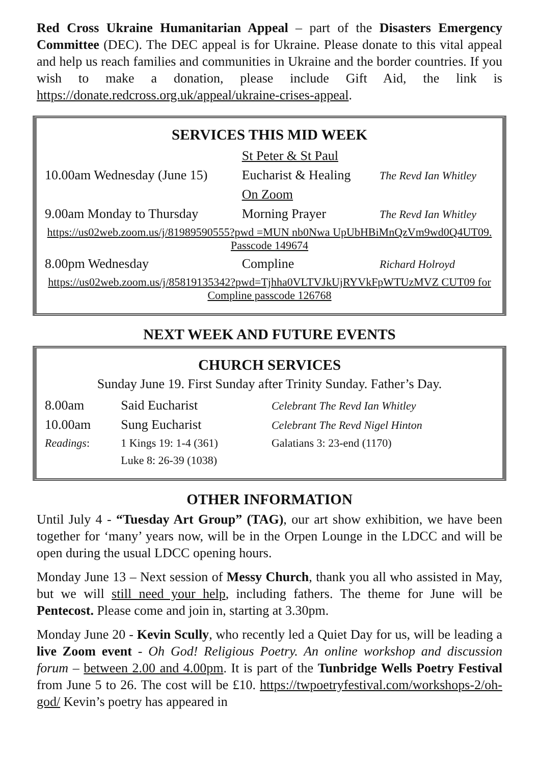Red Cross Ukraine Humanitarian Appeal – part of the Disasters Emergency Committee (DEC). The DEC appeal is for Ukraine. Please donate to this vital appeal and help us reach families and communities in Ukraine and the border countries. If you wish to make a donation, please include Gift Aid, the link is https://donate.redcross.org.uk/appeal/ukraine-crises-appeal.
SERVICES THIS MID WEEK
| | St Peter & St Paul | |
| 10.00am Wednesday (June 15) | Eucharist & Healing | The Revd Ian Whitley |
| | On Zoom | |
| 9.00am Monday to Thursday | Morning Prayer | The Revd Ian Whitley |
| https://us02web.zoom.us/j/81989590555?pwd =MUN nb0Nwa UpUbHBiMnQzVm9wd0Q4UT09. Passcode 149674 | | |
| 8.00pm Wednesday | Compline | Richard Holroyd |
| https://us02web.zoom.us/j/85819135342?pwd=Tjhha0VLTVJkUjRYVkFpWTUzMVZ CUT09 for Compline passcode 126768 | | |
NEXT WEEK AND FUTURE EVENTS
CHURCH SERVICES
Sunday June 19. First Sunday after Trinity Sunday. Father’s Day.
| 8.00am | Said Eucharist | Celebrant The Revd Ian Whitley |
| 10.00am | Sung Eucharist | Celebrant The Revd Nigel Hinton |
| Readings : | 1 Kings 19: 1-4 (361) | Galatians 3: 23-end (1170) |
| | Luke 8: 26-39 (1038) | |
OTHER INFORMATION
Until July 4 - “Tuesday Art Group” (TAG), our art show exhibition, we have been together for ‘many’ years now, will be in the Orpen Lounge in the LDCC and will be open during the usual LDCC opening hours.
Monday June 13 – Next session of Messy Church, thank you all who assisted in May, but we will still need your help, including fathers. The theme for June will be Pentecost. Please come and join in, starting at 3.30pm.
Monday June 20 - Kevin Scully, who recently led a Quiet Day for us, will be leading a live Zoom event - Oh God! Religious Poetry. An online workshop and discussion forum – between 2.00 and 4.00pm. It is part of the Tunbridge Wells Poetry Festival from June 5 to 26. The cost will be £10. https://twpoetryfestival.com/workshops-2/oh-god/ Kevin’s poetry has appeared in